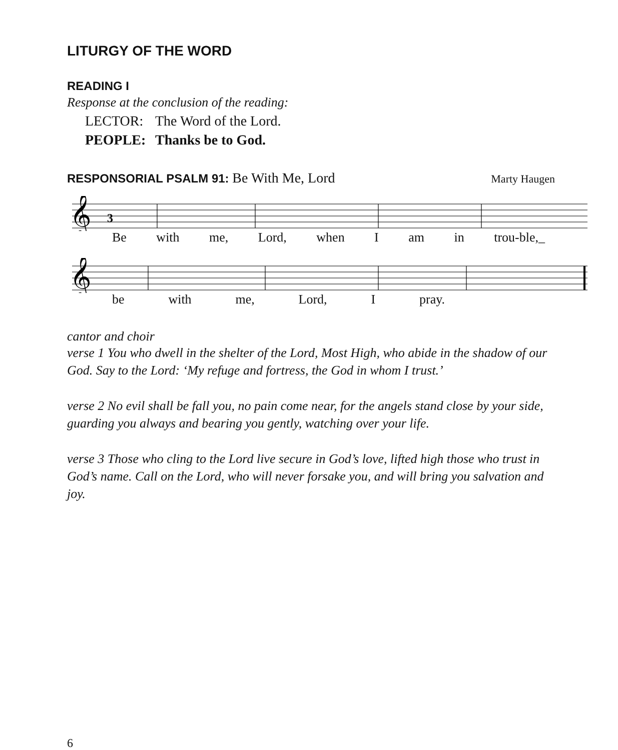LITURGY OF THE WORD
READING I
Response at the conclusion of the reading:
LECTOR: The Word of the Lord.
PEOPLE: Thanks be to God.
RESPONSORIAL PSALM 91: Be With Me, Lord
Marty Haugen
𝄞
3
Be with me, Lord, when I am in trou-ble,_
𝄞
be with me, Lord, I pray.
cantor and choir
verse 1 You who dwell in the shelter of the Lord, Most High, who abide in the shadow of our God. Say to the Lord: ‘My refuge and fortress, the God in whom I trust.’
verse 2 No evil shall be fall you, no pain come near, for the angels stand close by your side, guarding you always and bearing you gently, watching over your life.
verse 3 Those who cling to the Lord live secure in God’s love, lifted high those who trust in God’s name. Call on the Lord, who will never forsake you, and will bring you salvation and joy.
6